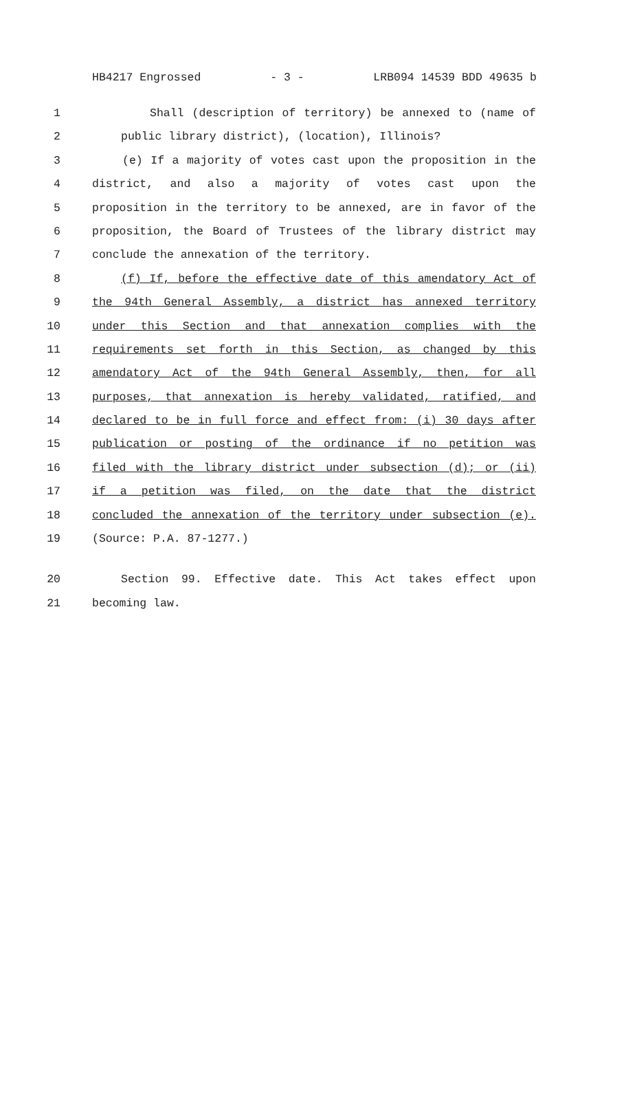HB4217 Engrossed - 3 - LRB094 14539 BDD 49635 b
1 Shall (description of territory) be annexed to (name of
2 public library district), (location), Illinois?
3 (e) If a majority of votes cast upon the proposition in the
4 district, and also a majority of votes cast upon the
5 proposition in the territory to be annexed, are in favor of the
6 proposition, the Board of Trustees of the library district may
7 conclude the annexation of the territory.
8 (f) If, before the effective date of this amendatory Act of
9 the 94th General Assembly, a district has annexed territory
10 under this Section and that annexation complies with the
11 requirements set forth in this Section, as changed by this
12 amendatory Act of the 94th General Assembly, then, for all
13 purposes, that annexation is hereby validated, ratified, and
14 declared to be in full force and effect from: (i) 30 days after
15 publication or posting of the ordinance if no petition was
16 filed with the library district under subsection (d); or (ii)
17 if a petition was filed, on the date that the district
18 concluded the annexation of the territory under subsection (e).
19 (Source: P.A. 87-1277.)
20 Section 99. Effective date. This Act takes effect upon
21 becoming law.